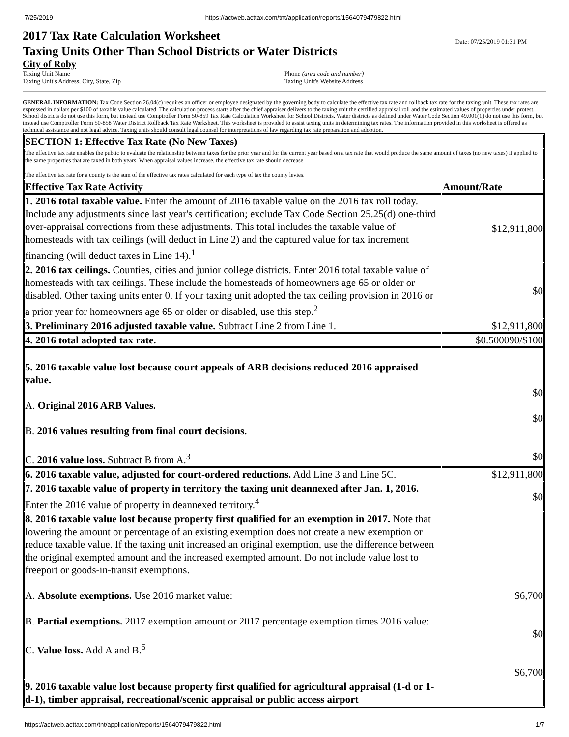7/25/2019 https://actweb.acttax.com/tnt/application/reports/1564079479822.html
Date: 07/25/2019 01:31 PM
2017 Tax Rate Calculation Worksheet
Taxing Units Other Than School Districts or Water Districts
City of Roby
Taxing Unit Name
Taxing Unit's Address, City, State, Zip
Phone (area code and number)
Taxing Unit's Website Address
GENERAL INFORMATION: Tax Code Section 26.04(c) requires an officer or employee designated by the governing body to calculate the effective tax rate and rollback tax rate for the taxing unit. These tax rates are expressed in dollars per $100 of taxable value calculated. The calculation process starts after the chief appraiser delivers to the taxing unit the certified appraisal roll and the estimated values of properties under protest. School districts do not use this form, but instead use Comptroller Form 50-859 Tax Rate Calculation Worksheet for School Districts. Water districts as defined under Water Code Section 49.001(1) do not use this form, but instead use Comptroller Form 50-858 Water District Rollback Tax Rate Worksheet. This worksheet is provided to assist taxing units in determining tax rates. The information provided in this worksheet is offered as technical assistance and not legal advice. Taxing units should consult legal counsel for interpretations of law regarding tax rate preparation and adoption.
| SECTION 1: Effective Tax Rate (No New Taxes) | |
| The effective tax rate enables the public to evaluate the relationship between taxes for the prior year and for the current year based on a tax rate that would produce the same amount of taxes (no new taxes) if applied to the same properties that are taxed in both years. When appraisal values increase, the effective tax rate should decrease. The effective tax rate for a county is the sum of the effective tax rates calculated for each type of tax the county levies. | |
| Effective Tax Rate Activity | Amount/Rate |
| 1. 2016 total taxable value. Enter the amount of 2016 taxable value on the 2016 tax roll today. Include any adjustments since last year's certification; exclude Tax Code Section 25.25(d) one-third over-appraisal corrections from these adjustments. This total includes the taxable value of homesteads with tax ceilings (will deduct in Line 2) and the captured value for tax increment financing (will deduct taxes in Line 14).<sup>1</sup> | $12,911,800 |
| 2. 2016 tax ceilings. Counties, cities and junior college districts. Enter 2016 total taxable value of homesteads with tax ceilings. These include the homesteads of homeowners age 65 or older or disabled. Other taxing units enter 0. If your taxing unit adopted the tax ceiling provision in 2016 or a prior year for homeowners age 65 or older or disabled, use this step.<sup>2</sup> | $0 |
| 3. Preliminary 2016 adjusted taxable value. Subtract Line 2 from Line 1. | $12,911,800 |
| 4. 2016 total adopted tax rate. | $0.500090/$100 |
| 5. 2016 taxable value lost because court appeals of ARB decisions reduced 2016 appraised value. A. Original 2016 ARB Values. B. 2016 values resulting from final court decisions. C. 2016 value loss. Subtract B from A.<sup>3</sup> | $0 $0 $0 |
| 6. 2016 taxable value, adjusted for court-ordered reductions. Add Line 3 and Line 5C. | $12,911,800 |
| 7. 2016 taxable value of property in territory the taxing unit deannexed after Jan. 1, 2016. Enter the 2016 value of property in deannexed territory.<sup>4</sup> | $0 |
| 8. 2016 taxable value lost because property first qualified for an exemption in 2017. Note that lowering the amount or percentage of an existing exemption does not create a new exemption or reduce taxable value. If the taxing unit increased an original exemption, use the difference between the original exempted amount and the increased exempted amount. Do not include value lost to freeport or goods-in-transit exemptions. A. Absolute exemptions. Use 2016 market value: B. Partial exemptions. 2017 exemption amount or 2017 percentage exemption times 2016 value: C. Value loss. Add A and B.<sup>5</sup> | $6,700 $0 $6,700 |
| 9. 2016 taxable value lost because property first qualified for agricultural appraisal (1-d or 1-d-1), timber appraisal, recreational/scenic appraisal or public access airport | |
https://actweb.acttax.com/tnt/application/reports/1564079479822.html 1/7